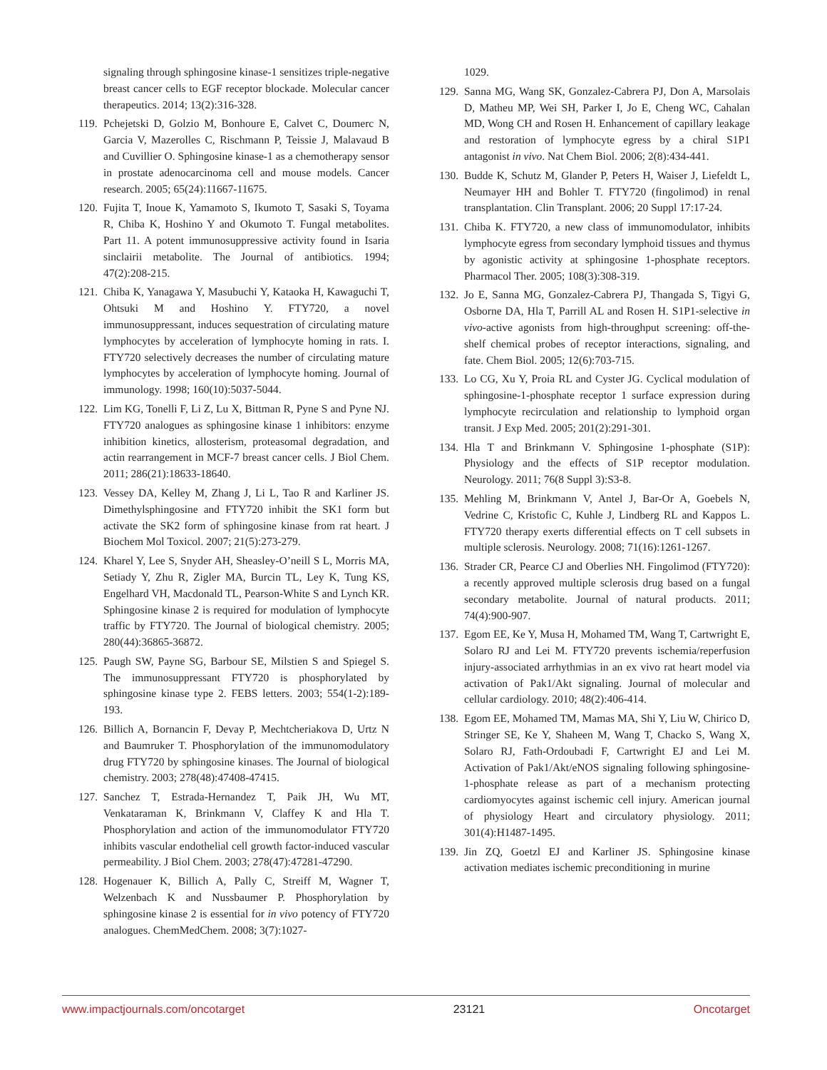signaling through sphingosine kinase-1 sensitizes triple-negative breast cancer cells to EGF receptor blockade. Molecular cancer therapeutics. 2014; 13(2):316-328.
119. Pchejetski D, Golzio M, Bonhoure E, Calvet C, Doumerc N, Garcia V, Mazerolles C, Rischmann P, Teissie J, Malavaud B and Cuvillier O. Sphingosine kinase-1 as a chemotherapy sensor in prostate adenocarcinoma cell and mouse models. Cancer research. 2005; 65(24):11667-11675.
120. Fujita T, Inoue K, Yamamoto S, Ikumoto T, Sasaki S, Toyama R, Chiba K, Hoshino Y and Okumoto T. Fungal metabolites. Part 11. A potent immunosuppressive activity found in Isaria sinclairii metabolite. The Journal of antibiotics. 1994; 47(2):208-215.
121. Chiba K, Yanagawa Y, Masubuchi Y, Kataoka H, Kawaguchi T, Ohtsuki M and Hoshino Y. FTY720, a novel immunosuppressant, induces sequestration of circulating mature lymphocytes by acceleration of lymphocyte homing in rats. I. FTY720 selectively decreases the number of circulating mature lymphocytes by acceleration of lymphocyte homing. Journal of immunology. 1998; 160(10):5037-5044.
122. Lim KG, Tonelli F, Li Z, Lu X, Bittman R, Pyne S and Pyne NJ. FTY720 analogues as sphingosine kinase 1 inhibitors: enzyme inhibition kinetics, allosterism, proteasomal degradation, and actin rearrangement in MCF-7 breast cancer cells. J Biol Chem. 2011; 286(21):18633-18640.
123. Vessey DA, Kelley M, Zhang J, Li L, Tao R and Karliner JS. Dimethylsphingosine and FTY720 inhibit the SK1 form but activate the SK2 form of sphingosine kinase from rat heart. J Biochem Mol Toxicol. 2007; 21(5):273-279.
124. Kharel Y, Lee S, Snyder AH, Sheasley-O’neill S L, Morris MA, Setiady Y, Zhu R, Zigler MA, Burcin TL, Ley K, Tung KS, Engelhard VH, Macdonald TL, Pearson-White S and Lynch KR. Sphingosine kinase 2 is required for modulation of lymphocyte traffic by FTY720. The Journal of biological chemistry. 2005; 280(44):36865-36872.
125. Paugh SW, Payne SG, Barbour SE, Milstien S and Spiegel S. The immunosuppressant FTY720 is phosphorylated by sphingosine kinase type 2. FEBS letters. 2003; 554(1-2):189-193.
126. Billich A, Bornancin F, Devay P, Mechtcheriakova D, Urtz N and Baumruker T. Phosphorylation of the immunomodulatory drug FTY720 by sphingosine kinases. The Journal of biological chemistry. 2003; 278(48):47408-47415.
127. Sanchez T, Estrada-Hernandez T, Paik JH, Wu MT, Venkataraman K, Brinkmann V, Claffey K and Hla T. Phosphorylation and action of the immunomodulator FTY720 inhibits vascular endothelial cell growth factor-induced vascular permeability. J Biol Chem. 2003; 278(47):47281-47290.
128. Hogenauer K, Billich A, Pally C, Streiff M, Wagner T, Welzenbach K and Nussbaumer P. Phosphorylation by sphingosine kinase 2 is essential for in vivo potency of FTY720 analogues. ChemMedChem. 2008; 3(7):1027-
1029.
129. Sanna MG, Wang SK, Gonzalez-Cabrera PJ, Don A, Marsolais D, Matheu MP, Wei SH, Parker I, Jo E, Cheng WC, Cahalan MD, Wong CH and Rosen H. Enhancement of capillary leakage and restoration of lymphocyte egress by a chiral S1P1 antagonist in vivo. Nat Chem Biol. 2006; 2(8):434-441.
130. Budde K, Schutz M, Glander P, Peters H, Waiser J, Liefeldt L, Neumayer HH and Bohler T. FTY720 (fingolimod) in renal transplantation. Clin Transplant. 2006; 20 Suppl 17:17-24.
131. Chiba K. FTY720, a new class of immunomodulator, inhibits lymphocyte egress from secondary lymphoid tissues and thymus by agonistic activity at sphingosine 1-phosphate receptors. Pharmacol Ther. 2005; 108(3):308-319.
132. Jo E, Sanna MG, Gonzalez-Cabrera PJ, Thangada S, Tigyi G, Osborne DA, Hla T, Parrill AL and Rosen H. S1P1-selective in vivo-active agonists from high-throughput screening: off-the-shelf chemical probes of receptor interactions, signaling, and fate. Chem Biol. 2005; 12(6):703-715.
133. Lo CG, Xu Y, Proia RL and Cyster JG. Cyclical modulation of sphingosine-1-phosphate receptor 1 surface expression during lymphocyte recirculation and relationship to lymphoid organ transit. J Exp Med. 2005; 201(2):291-301.
134. Hla T and Brinkmann V. Sphingosine 1-phosphate (S1P): Physiology and the effects of S1P receptor modulation. Neurology. 2011; 76(8 Suppl 3):S3-8.
135. Mehling M, Brinkmann V, Antel J, Bar-Or A, Goebels N, Vedrine C, Kristofic C, Kuhle J, Lindberg RL and Kappos L. FTY720 therapy exerts differential effects on T cell subsets in multiple sclerosis. Neurology. 2008; 71(16):1261-1267.
136. Strader CR, Pearce CJ and Oberlies NH. Fingolimod (FTY720): a recently approved multiple sclerosis drug based on a fungal secondary metabolite. Journal of natural products. 2011; 74(4):900-907.
137. Egom EE, Ke Y, Musa H, Mohamed TM, Wang T, Cartwright E, Solaro RJ and Lei M. FTY720 prevents ischemia/reperfusion injury-associated arrhythmias in an ex vivo rat heart model via activation of Pak1/Akt signaling. Journal of molecular and cellular cardiology. 2010; 48(2):406-414.
138. Egom EE, Mohamed TM, Mamas MA, Shi Y, Liu W, Chirico D, Stringer SE, Ke Y, Shaheen M, Wang T, Chacko S, Wang X, Solaro RJ, Fath-Ordoubadi F, Cartwright EJ and Lei M. Activation of Pak1/Akt/eNOS signaling following sphingosine-1-phosphate release as part of a mechanism protecting cardiomyocytes against ischemic cell injury. American journal of physiology Heart and circulatory physiology. 2011; 301(4):H1487-1495.
139. Jin ZQ, Goetzl EJ and Karliner JS. Sphingosine kinase activation mediates ischemic preconditioning in murine
www.impactjournals.com/oncotarget 23121 Oncotarget